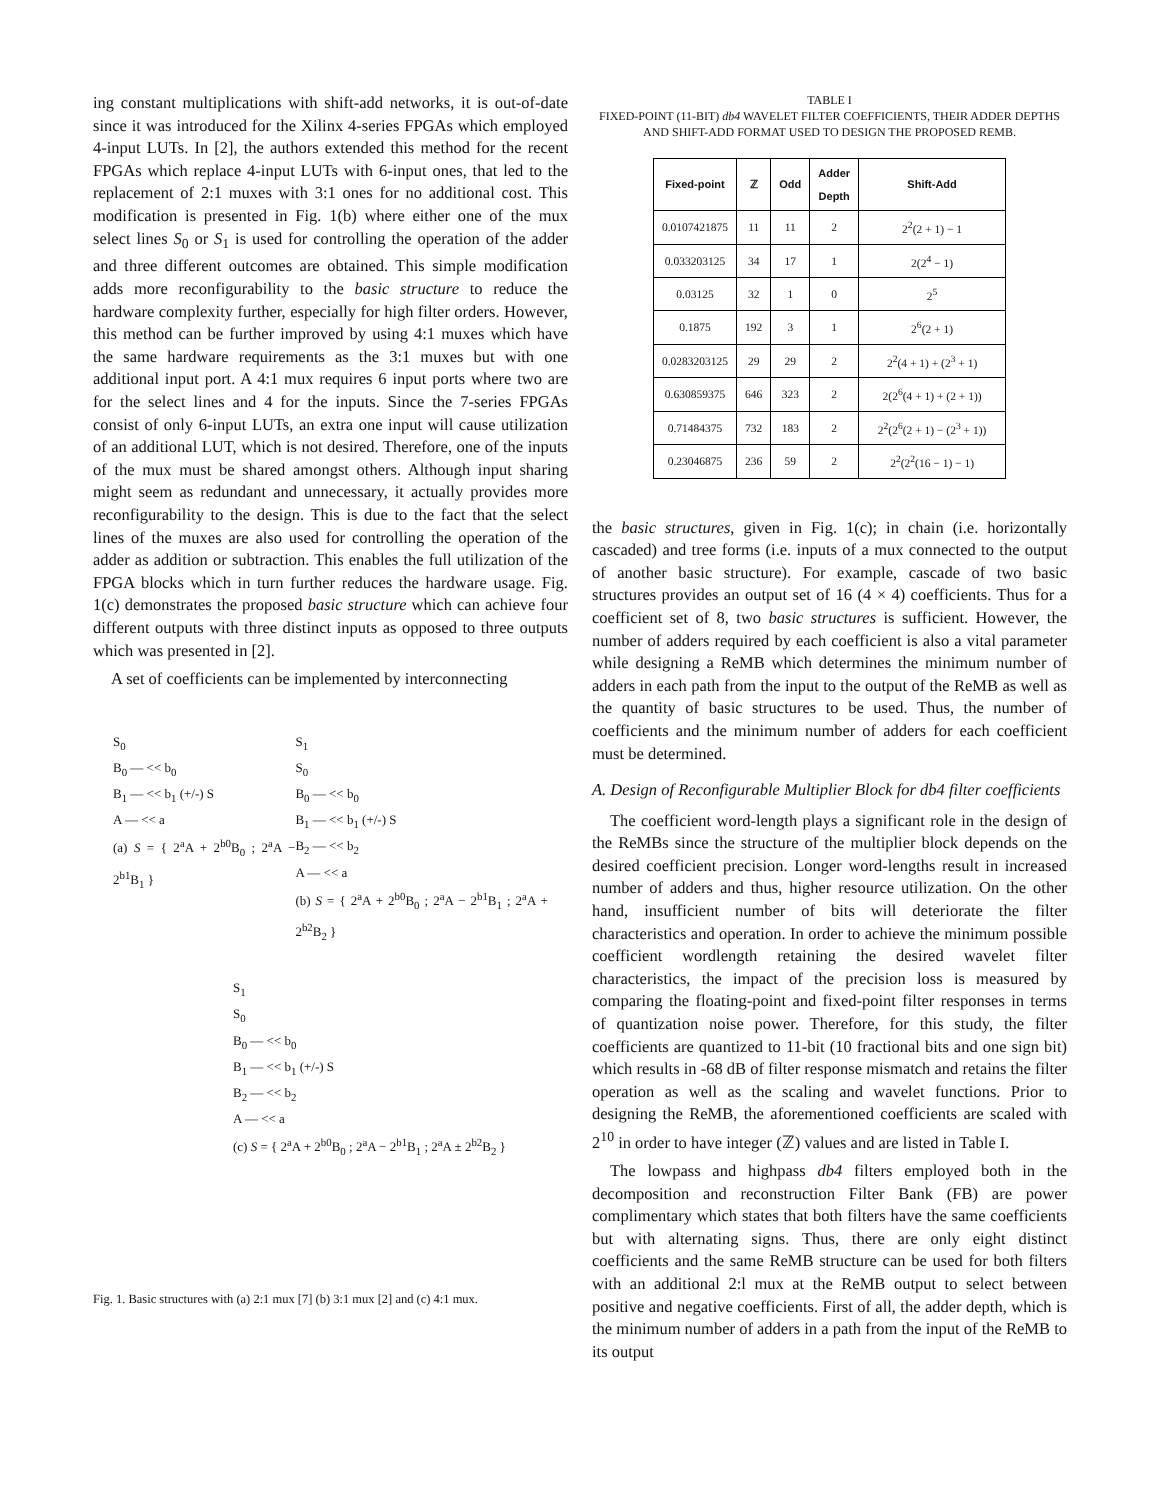ing constant multiplications with shift-add networks, it is out-of-date since it was introduced for the Xilinx 4-series FPGAs which employed 4-input LUTs. In [2], the authors extended this method for the recent FPGAs which replace 4-input LUTs with 6-input ones, that led to the replacement of 2:1 muxes with 3:1 ones for no additional cost. This modification is presented in Fig. 1(b) where either one of the mux select lines S<sub>0</sub> or S<sub>1</sub> is used for controlling the operation of the adder and three different outcomes are obtained. This simple modification adds more reconfigurability to the basic structure to reduce the hardware complexity further, especially for high filter orders. However, this method can be further improved by using 4:1 muxes which have the same hardware requirements as the 3:1 muxes but with one additional input port. A 4:1 mux requires 6 input ports where two are for the select lines and 4 for the inputs. Since the 7-series FPGAs consist of only 6-input LUTs, an extra one input will cause utilization of an additional LUT, which is not desired. Therefore, one of the inputs of the mux must be shared amongst others. Although input sharing might seem as redundant and unnecessary, it actually provides more reconfigurability to the design. This is due to the fact that the select lines of the muxes are also used for controlling the operation of the adder as addition or subtraction. This enables the full utilization of the FPGA blocks which in turn further reduces the hardware usage. Fig. 1(c) demonstrates the proposed basic structure which can achieve four different outputs with three distinct inputs as opposed to three outputs which was presented in [2].
A set of coefficients can be implemented by interconnecting
S<sub>0</sub>
B<sub>0</sub> — << b<sub>0</sub>
B<sub>1</sub> — << b<sub>1</sub> (+/-) S
A — << a
(a) S = { 2<sup>a</sup>A + 2<sup>b0</sup>B<sub>0</sub> ; 2<sup>a</sup>A − 2<sup>b1</sup>B<sub>1</sub> }
S<sub>1</sub>
S<sub>0</sub>
B<sub>0</sub> — << b<sub>0</sub>
B<sub>1</sub> — << b<sub>1</sub> (+/-) S
B<sub>2</sub> — << b<sub>2</sub>
A — << a
(b) S = { 2<sup>a</sup>A + 2<sup>b0</sup>B<sub>0</sub> ; 2<sup>a</sup>A − 2<sup>b1</sup>B<sub>1</sub> ; 2<sup>a</sup>A + 2<sup>b2</sup>B<sub>2</sub> }
S<sub>1</sub>
S<sub>0</sub>
B<sub>0</sub> — << b<sub>0</sub>
B<sub>1</sub> — << b<sub>1</sub> (+/-) S
B<sub>2</sub> — << b<sub>2</sub>
A — << a
(c) S = { 2<sup>a</sup>A + 2<sup>b0</sup>B<sub>0</sub> ; 2<sup>a</sup>A − 2<sup>b1</sup>B<sub>1</sub> ; 2<sup>a</sup>A ± 2<sup>b2</sup>B<sub>2</sub> }
Fig. 1. Basic structures with (a) 2:1 mux [7] (b) 3:1 mux [2] and (c) 4:1 mux.
TABLE I
FIXED-POINT (11-BIT) db4 WAVELET FILTER COEFFICIENTS, THEIR ADDER DEPTHS AND SHIFT-ADD FORMAT USED TO DESIGN THE PROPOSED REMB.
| Fixed-point | ℤ | Odd | Adder Depth | Shift-Add |
| --- | --- | --- | --- | --- |
| 0.0107421875 | 11 | 11 | 2 | 2<sup>2</sup>(2 + 1) − 1 |
| 0.033203125 | 34 | 17 | 1 | 2(2<sup>4</sup> − 1) |
| 0.03125 | 32 | 1 | 0 | 2<sup>5</sup> |
| 0.1875 | 192 | 3 | 1 | 2<sup>6</sup>(2 + 1) |
| 0.0283203125 | 29 | 29 | 2 | 2<sup>2</sup>(4 + 1) + (2<sup>3</sup> + 1) |
| 0.630859375 | 646 | 323 | 2 | 2(2<sup>6</sup>(4 + 1) + (2 + 1)) |
| 0.71484375 | 732 | 183 | 2 | 2<sup>2</sup>(2<sup>6</sup>(2 + 1) − (2<sup>3</sup> + 1)) |
| 0.23046875 | 236 | 59 | 2 | 2<sup>2</sup>(2<sup>2</sup>(16 − 1) − 1) |
the basic structures, given in Fig. 1(c); in chain (i.e. horizontally cascaded) and tree forms (i.e. inputs of a mux connected to the output of another basic structure). For example, cascade of two basic structures provides an output set of 16 (4 × 4) coefficients. Thus for a coefficient set of 8, two basic structures is sufficient. However, the number of adders required by each coefficient is also a vital parameter while designing a ReMB which determines the minimum number of adders in each path from the input to the output of the ReMB as well as the quantity of basic structures to be used. Thus, the number of coefficients and the minimum number of adders for each coefficient must be determined.
A. Design of Reconfigurable Multiplier Block for db4 filter coefficients
The coefficient word-length plays a significant role in the design of the ReMBs since the structure of the multiplier block depends on the desired coefficient precision. Longer word-lengths result in increased number of adders and thus, higher resource utilization. On the other hand, insufficient number of bits will deteriorate the filter characteristics and operation. In order to achieve the minimum possible coefficient wordlength retaining the desired wavelet filter characteristics, the impact of the precision loss is measured by comparing the floating-point and fixed-point filter responses in terms of quantization noise power. Therefore, for this study, the filter coefficients are quantized to 11-bit (10 fractional bits and one sign bit) which results in -68 dB of filter response mismatch and retains the filter operation as well as the scaling and wavelet functions. Prior to designing the ReMB, the aforementioned coefficients are scaled with 2<sup>10</sup> in order to have integer (ℤ) values and are listed in Table I.
The lowpass and highpass db4 filters employed both in the decomposition and reconstruction Filter Bank (FB) are power complimentary which states that both filters have the same coefficients but with alternating signs. Thus, there are only eight distinct coefficients and the same ReMB structure can be used for both filters with an additional 2:l mux at the ReMB output to select between positive and negative coefficients. First of all, the adder depth, which is the minimum number of adders in a path from the input of the ReMB to its output